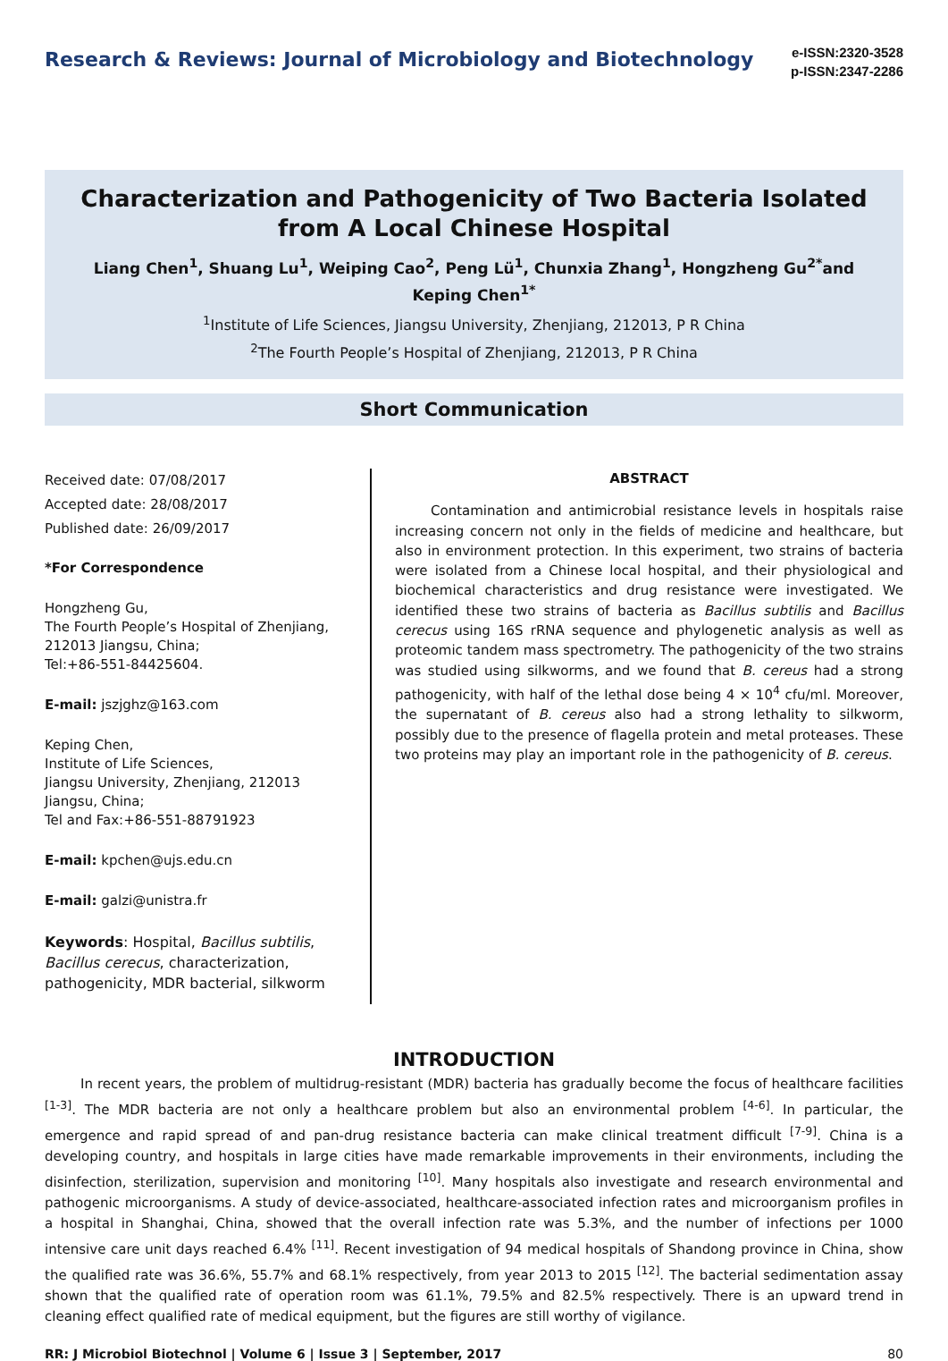Research & Reviews: Journal of Microbiology and Biotechnology
e-ISSN:2320-3528
p-ISSN:2347-2286
Characterization and Pathogenicity of Two Bacteria Isolated from A Local Chinese Hospital
Liang Chen<sup>1</sup>, Shuang Lu<sup>1</sup>, Weiping Cao<sup>2</sup>, Peng Lü<sup>1</sup>, Chunxia Zhang<sup>1</sup>, Hongzheng Gu<sup>2*</sup>and Keping Chen<sup>1*</sup>
<sup>1</sup> Institute of Life Sciences, Jiangsu University, Zhenjiang, 212013, P R China
<sup>2</sup> The Fourth People’s Hospital of Zhenjiang, 212013, P R China
Short Communication
Received date: 07/08/2017
Accepted date: 28/08/2017
Published date: 26/09/2017
*For Correspondence
Hongzheng Gu,
The Fourth People’s Hospital of Zhenjiang,
212013 Jiangsu, China;
Tel:+86-551-84425604.
E-mail: jszjghz@163.com
Keping Chen,
Institute of Life Sciences,
Jiangsu University, Zhenjiang, 212013
Jiangsu, China;
Tel and Fax:+86-551-88791923
E-mail: kpchen@ujs.edu.cn
E-mail: galzi@unistra.fr
Keywords: Hospital, Bacillus subtilis, Bacillus cerecus, characterization, pathogenicity, MDR bacterial, silkworm
ABSTRACT
Contamination and antimicrobial resistance levels in hospitals raise increasing concern not only in the fields of medicine and healthcare, but also in environment protection. In this experiment, two strains of bacteria were isolated from a Chinese local hospital, and their physiological and biochemical characteristics and drug resistance were investigated. We identified these two strains of bacteria as Bacillus subtilis and Bacillus cerecus using 16S rRNA sequence and phylogenetic analysis as well as proteomic tandem mass spectrometry. The pathogenicity of the two strains was studied using silkworms, and we found that B. cereus had a strong pathogenicity, with half of the lethal dose being 4 × 10<sup>4</sup> cfu/ml. Moreover, the supernatant of B. cereus also had a strong lethality to silkworm, possibly due to the presence of flagella protein and metal proteases. These two proteins may play an important role in the pathogenicity of B. cereus.
INTRODUCTION
In recent years, the problem of multidrug-resistant (MDR) bacteria has gradually become the focus of healthcare facilities <sup>[1-3]</sup>. The MDR bacteria are not only a healthcare problem but also an environmental problem <sup>[4-6]</sup>. In particular, the emergence and rapid spread of and pan-drug resistance bacteria can make clinical treatment difficult <sup>[7-9]</sup>. China is a developing country, and hospitals in large cities have made remarkable improvements in their environments, including the disinfection, sterilization, supervision and monitoring <sup>[10]</sup>. Many hospitals also investigate and research environmental and pathogenic microorganisms. A study of device-associated, healthcare-associated infection rates and microorganism profiles in a hospital in Shanghai, China, showed that the overall infection rate was 5.3%, and the number of infections per 1000 intensive care unit days reached 6.4% <sup>[11]</sup>. Recent investigation of 94 medical hospitals of Shandong province in China, show the qualified rate was 36.6%, 55.7% and 68.1% respectively, from year 2013 to 2015 <sup>[12]</sup>. The bacterial sedimentation assay shown that the qualified rate of operation room was 61.1%, 79.5% and 82.5% respectively. There is an upward trend in cleaning effect qualified rate of medical equipment, but the figures are still worthy of vigilance.
RR: J Microbiol Biotechnol | Volume 6 | Issue 3 | September, 2017 80